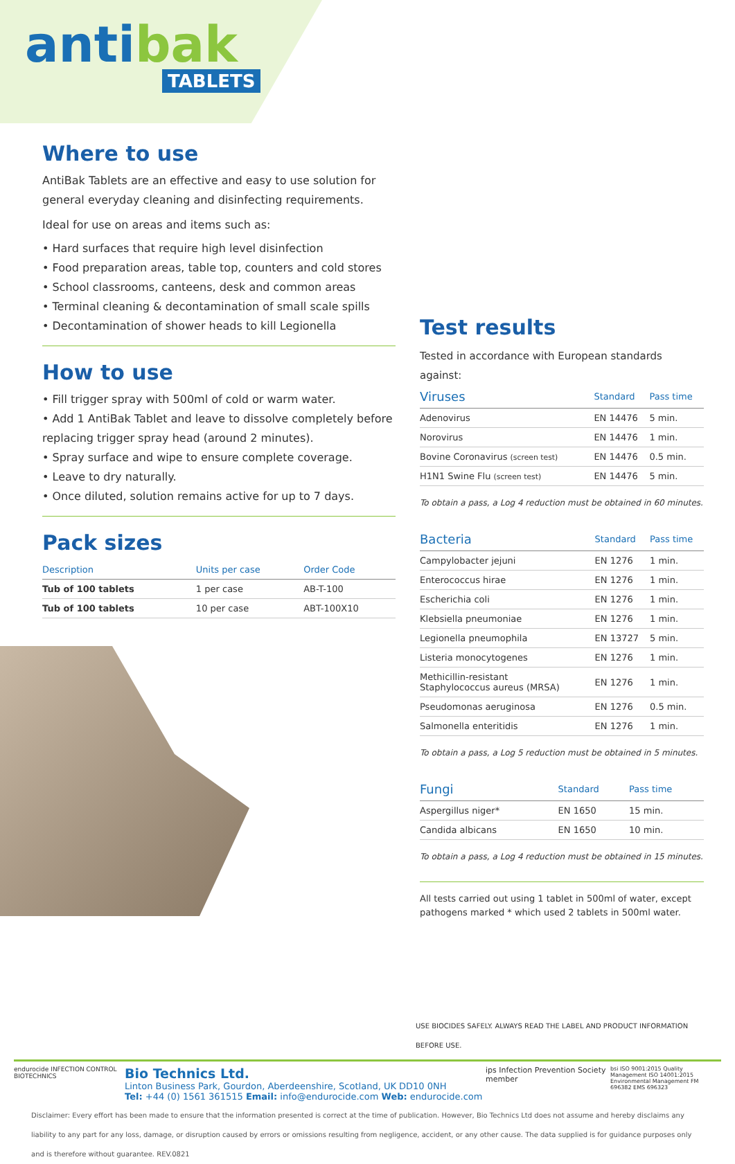antibak
TABLETS
Where to use
AntiBak Tablets are an effective and easy to use solution for general everyday cleaning and disinfecting requirements.
Ideal for use on areas and items such as:
• Hard surfaces that require high level disinfection
• Food preparation areas, table top, counters and cold stores
• School classrooms, canteens, desk and common areas
• Terminal cleaning & decontamination of small scale spills
• Decontamination of shower heads to kill Legionella
How to use
• Fill trigger spray with 500ml of cold or warm water.
• Add 1 AntiBak Tablet and leave to dissolve completely before replacing trigger spray head (around 2 minutes).
• Spray surface and wipe to ensure complete coverage.
• Leave to dry naturally.
• Once diluted, solution remains active for up to 7 days.
Pack sizes
| Description | Units per case | Order Code |
| --- | --- | --- |
| Tub of 100 tablets | 1 per case | AB-T-100 |
| Tub of 100 tablets | 10 per case | ABT-100X10 |
Test results
Tested in accordance with European standards against:
| Viruses | Standard | Pass time |
| --- | --- | --- |
| Adenovirus | EN 14476 | 5 min. |
| Norovirus | EN 14476 | 1 min. |
| Bovine Coronavirus (screen test) | EN 14476 | 0.5 min. |
| H1N1 Swine Flu (screen test) | EN 14476 | 5 min. |
To obtain a pass, a Log 4 reduction must be obtained in 60 minutes.
| Bacteria | Standard | Pass time |
| --- | --- | --- |
| Campylobacter jejuni | EN 1276 | 1 min. |
| Enterococcus hirae | EN 1276 | 1 min. |
| Escherichia coli | EN 1276 | 1 min. |
| Klebsiella pneumoniae | EN 1276 | 1 min. |
| Legionella pneumophila | EN 13727 | 5 min. |
| Listeria monocytogenes | EN 1276 | 1 min. |
| Methicillin-resistant Staphylococcus aureus (MRSA) | EN 1276 | 1 min. |
| Pseudomonas aeruginosa | EN 1276 | 0.5 min. |
| Salmonella enteritidis | EN 1276 | 1 min. |
To obtain a pass, a Log 5 reduction must be obtained in 5 minutes.
| Fungi | Standard | Pass time |
| --- | --- | --- |
| Aspergillus niger* | EN 1650 | 15 min. |
| Candida albicans | EN 1650 | 10 min. |
To obtain a pass, a Log 4 reduction must be obtained in 15 minutes.
All tests carried out using 1 tablet in 500ml of water, except pathogens marked * which used 2 tablets in 500ml water.
USE BIOCIDES SAFELY. ALWAYS READ THE LABEL AND PRODUCT INFORMATION BEFORE USE.
endurocide INFECTION CONTROL BIOTECHNICS
Bio Technics Ltd.
Linton Business Park, Gourdon, Aberdeenshire, Scotland, UK DD10 0NH
Tel: +44 (0) 1561 361515 Email: info@endurocide.com Web: endurocide.com
ips Infection Prevention Society member
bsi ISO 9001:2015 Quality Management ISO 14001:2015 Environmental Management FM 696382 EMS 696323
Disclaimer: Every effort has been made to ensure that the information presented is correct at the time of publication. However, Bio Technics Ltd does not assume and hereby disclaims any liability to any part for any loss, damage, or disruption caused by errors or omissions resulting from negligence, accident, or any other cause. The data supplied is for guidance purposes only and is therefore without guarantee. REV.0821